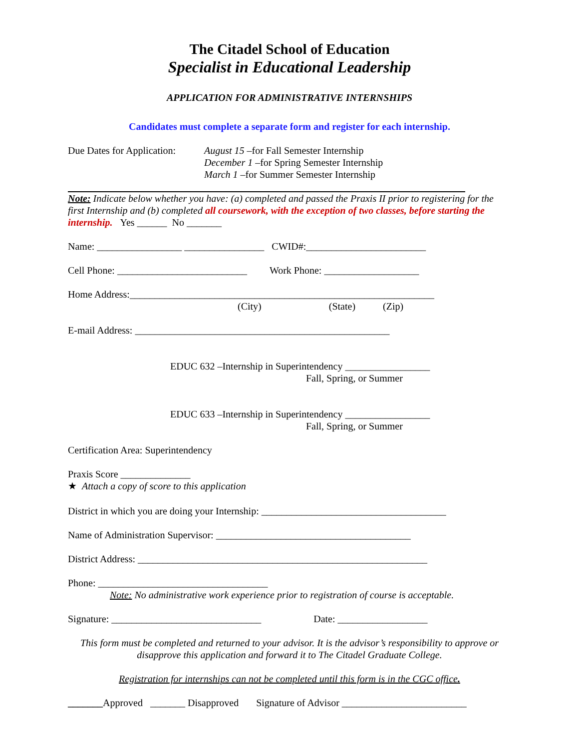The Citadel School of Education
Specialist in Educational Leadership
APPLICATION FOR ADMINISTRATIVE INTERNSHIPS
Candidates must complete a separate form and register for each internship.
Due Dates for Application:
August 15 –for Fall Semester Internship
December 1 –for Spring Semester Internship
March 1 –for Summer Semester Internship
Note: Indicate below whether you have: (a) completed and passed the Praxis II prior to registering for the first Internship and (b) completed all coursework, with the exception of two classes, before starting the internship. Yes ______ No _______
Name: _________________ ________________ CWID#:________________________
Cell Phone: __________________________ Work Phone: ___________________
Home Address:_____________________________________________________________
(City) (State) (Zip)
E-mail Address: ___________________________________________________
EDUC 632 –Internship in Superintendency _________________
Fall, Spring, or Summer
EDUC 633 –Internship in Superintendency _________________
Fall, Spring, or Summer
Certification Area: Superintendency
Praxis Score ______________
★ Attach a copy of score to this application
District in which you are doing your Internship: _____________________________________
Name of Administration Supervisor: _______________________________________
District Address: __________________________________________________________
Phone: __________________________________
Note: No administrative work experience prior to registration of course is acceptable.
Signature: ______________________________ Date: __________________
This form must be completed and returned to your advisor. It is the advisor’s responsibility to approve or disapprove this application and forward it to The Citadel Graduate College.
Registration for internships can not be completed until this form is in the CGC office.
_______Approved _______ Disapproved Signature of Advisor _________________________